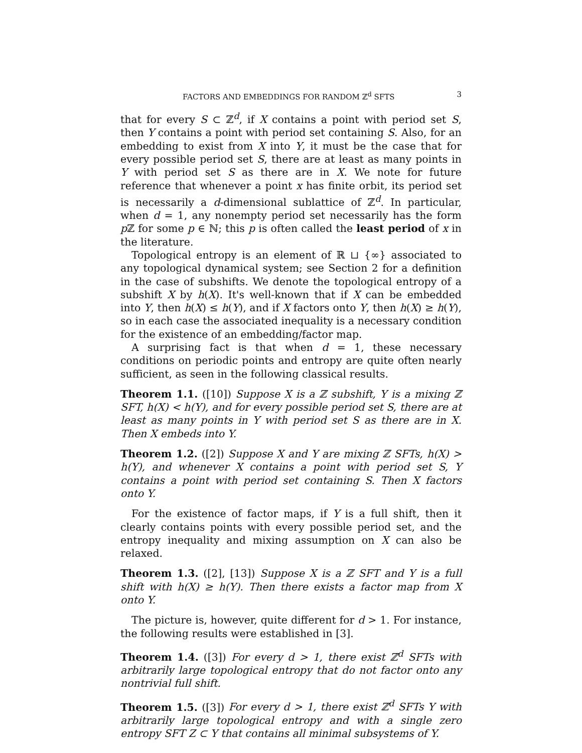FACTORS AND EMBEDDINGS FOR RANDOM ℤ<sup>d</sup> SFTS 3
that for every S ⊂ ℤ<sup>d</sup>, if X contains a point with period set S, then Y contains a point with period set containing S. Also, for an embedding to exist from X into Y, it must be the case that for every possible period set S, there are at least as many points in Y with period set S as there are in X. We note for future reference that whenever a point x has finite orbit, its period set is necessarily a d-dimensional sublattice of ℤ<sup>d</sup>. In particular, when d = 1, any nonempty period set necessarily has the form p ℤ for some p ∈ ℕ; this p is often called the least period of x in the literature.
Topological entropy is an element of ℝ ⊔ {∞} associated to any topological dynamical system; see Section 2 for a definition in the case of subshifts. We denote the topological entropy of a subshift X by h(X). It's well-known that if X can be embedded into Y, then h(X) ≤ h(Y), and if X factors onto Y, then h(X) ≥ h(Y), so in each case the associated inequality is a necessary condition for the existence of an embedding/factor map.
A surprising fact is that when d = 1, these necessary conditions on periodic points and entropy are quite often nearly sufficient, as seen in the following classical results.
Theorem 1.1. ([10]) Suppose X is a ℤ subshift, Y is a mixing ℤ SFT, h(X) < h(Y), and for every possible period set S, there are at least as many points in Y with period set S as there are in X. Then X embeds into Y.
Theorem 1.2. ([2]) Suppose X and Y are mixing ℤ SFTs, h(X) > h(Y), and whenever X contains a point with period set S, Y contains a point with period set containing S. Then X factors onto Y.
For the existence of factor maps, if Y is a full shift, then it clearly contains points with every possible period set, and the entropy inequality and mixing assumption on X can also be relaxed.
Theorem 1.3. ([2], [13]) Suppose X is a ℤ SFT and Y is a full shift with h(X) ≥ h(Y). Then there exists a factor map from X onto Y.
The picture is, however, quite different for d > 1. For instance, the following results were established in [3].
Theorem 1.4. ([3]) For every d > 1, there exist ℤ<sup>d</sup> SFTs with arbitrarily large topological entropy that do not factor onto any nontrivial full shift.
Theorem 1.5. ([3]) For every d > 1, there exist ℤ<sup>d</sup> SFTs Y with arbitrarily large topological entropy and with a single zero entropy SFT Z ⊂ Y that contains all minimal subsystems of Y.